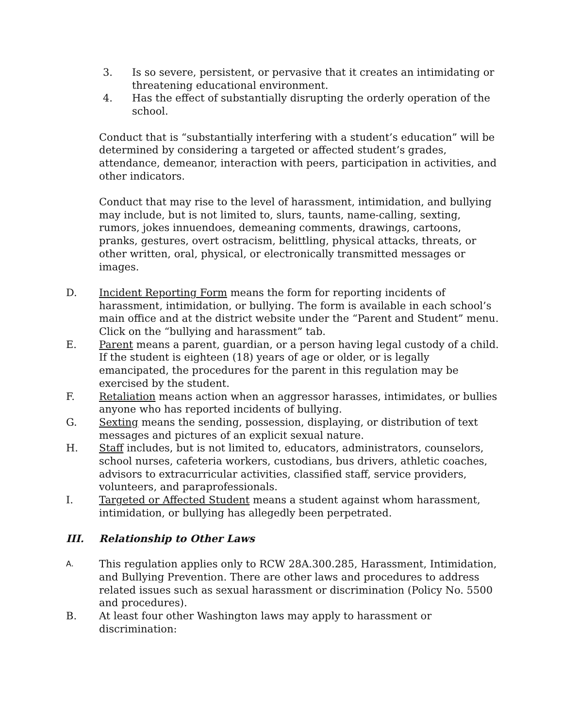3. Is so severe, persistent, or pervasive that it creates an intimidating or threatening educational environment.
4. Has the effect of substantially disrupting the orderly operation of the school.
Conduct that is “substantially interfering with a student’s education” will be determined by considering a targeted or affected student’s grades, attendance, demeanor, interaction with peers, participation in activities, and other indicators.
Conduct that may rise to the level of harassment, intimidation, and bullying may include, but is not limited to, slurs, taunts, name-calling, sexting, rumors, jokes innuendoes, demeaning comments, drawings, cartoons, pranks, gestures, overt ostracism, belittling, physical attacks, threats, or other written, oral, physical, or electronically transmitted messages or images.
D. Incident Reporting Form means the form for reporting incidents of harassment, intimidation, or bullying. The form is available in each school’s main office and at the district website under the “Parent and Student” menu. Click on the “bullying and harassment” tab.
E. Parent means a parent, guardian, or a person having legal custody of a child. If the student is eighteen (18) years of age or older, or is legally emancipated, the procedures for the parent in this regulation may be exercised by the student.
F. Retaliation means action when an aggressor harasses, intimidates, or bullies anyone who has reported incidents of bullying.
G. Sexting means the sending, possession, displaying, or distribution of text messages and pictures of an explicit sexual nature.
H. Staff includes, but is not limited to, educators, administrators, counselors, school nurses, cafeteria workers, custodians, bus drivers, athletic coaches, advisors to extracurricular activities, classified staff, service providers, volunteers, and paraprofessionals.
I. Targeted or Affected Student means a student against whom harassment, intimidation, or bullying has allegedly been perpetrated.
III. Relationship to Other Laws
A. This regulation applies only to RCW 28A.300.285, Harassment, Intimidation, and Bullying Prevention. There are other laws and procedures to address related issues such as sexual harassment or discrimination (Policy No. 5500 and procedures).
B. At least four other Washington laws may apply to harassment or discrimination: